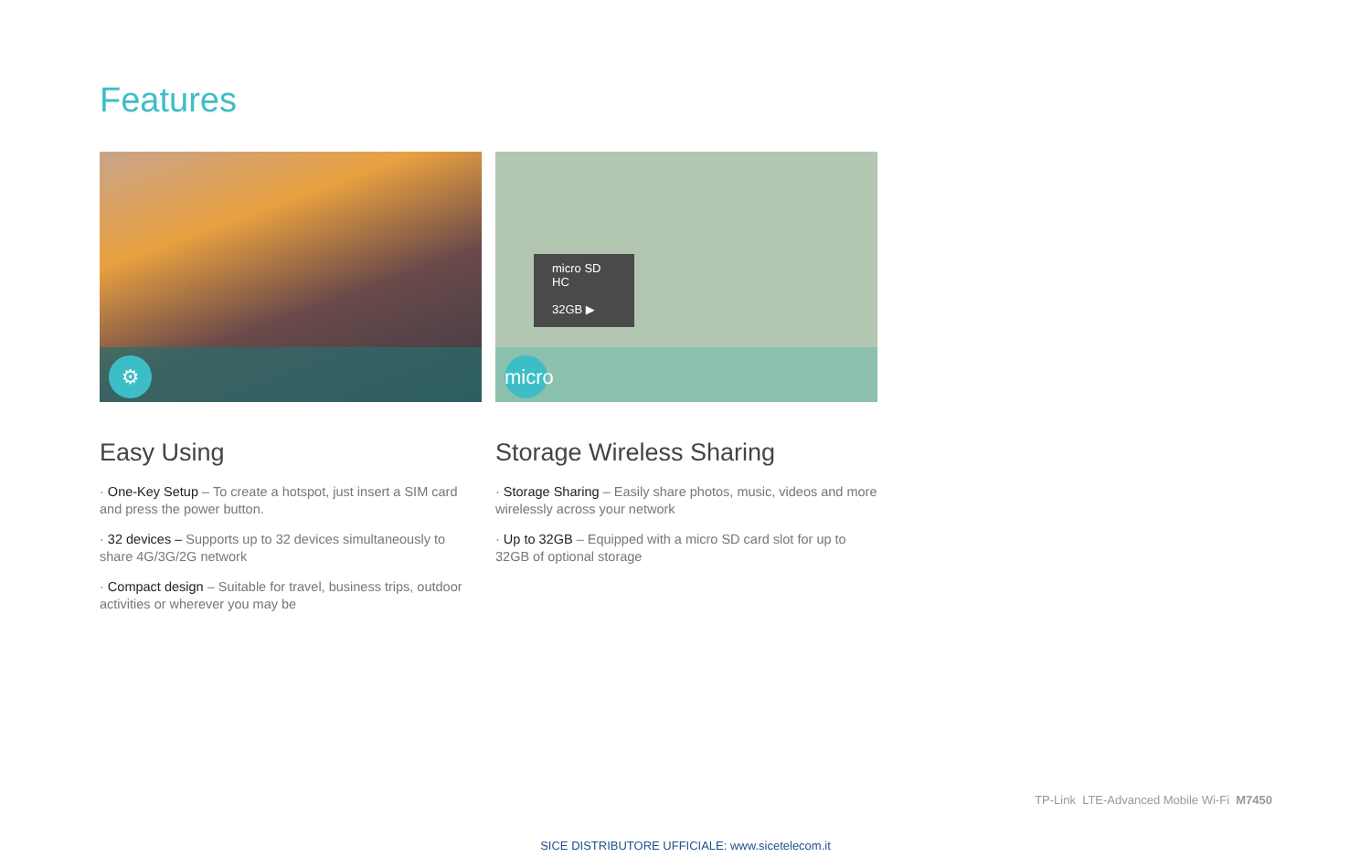Features
⚙
Easy Using
· One-Key Setup – To create a hotspot, just insert a SIM card and press the power button.
· 32 devices – Supports up to 32 devices simultaneously to share 4G/3G/2G network
· Compact design – Suitable for travel, business trips, outdoor activities or wherever you may be
micro SD HC
32GB ▶
micro
Storage Wireless Sharing
· Storage Sharing – Easily share photos, music, videos and more wirelessly across your network
· Up to 32GB – Equipped with a micro SD card slot for up to 32GB of optional storage
TP-Link LTE-Advanced Mobile Wi-Fi M7450
SICE DISTRIBUTORE UFFICIALE: www.sicetelecom.it